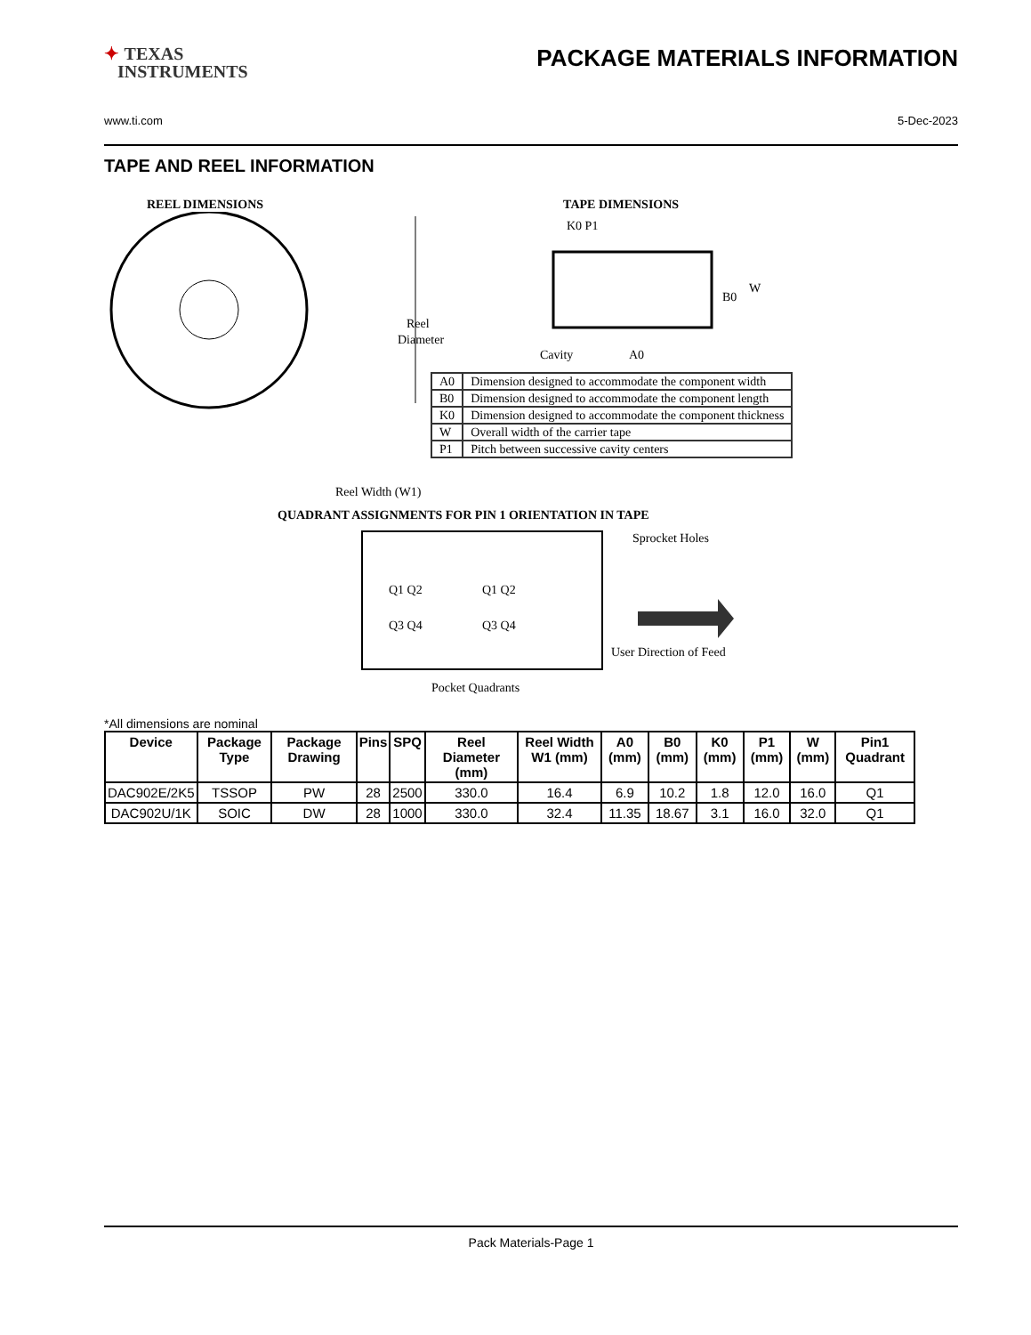✦ TEXAS
INSTRUMENTS
PACKAGE MATERIALS INFORMATION
www.ti.com 5-Dec-2023
TAPE AND REEL INFORMATION
REEL DIMENSIONS TAPE DIMENSIONS
Reel
Diameter
K0 P1
B0
W
Cavity
A0
| A0 | Dimension designed to accommodate the component width |
| B0 | Dimension designed to accommodate the component length |
| K0 | Dimension designed to accommodate the component thickness |
| W | Overall width of the carrier tape |
| P1 | Pitch between successive cavity centers |
Reel Width (W1)
QUADRANT ASSIGNMENTS FOR PIN 1 ORIENTATION IN TAPE
Q1 Q2
Q1 Q2
Q3 Q4
Q3 Q4
Sprocket Holes
User Direction of Feed
Pocket Quadrants
*All dimensions are nominal
| Device | Package Type | Package Drawing | Pins | SPQ | Reel Diameter (mm) | Reel Width W1 (mm) | A0 (mm) | B0 (mm) | K0 (mm) | P1 (mm) | W (mm) | Pin1 Quadrant |
| --- | --- | --- | --- | --- | --- | --- | --- | --- | --- | --- | --- | --- |
| DAC902E/2K5 | TSSOP | PW | 28 | 2500 | 330.0 | 16.4 | 6.9 | 10.2 | 1.8 | 12.0 | 16.0 | Q1 |
| DAC902U/1K | SOIC | DW | 28 | 1000 | 330.0 | 32.4 | 11.35 | 18.67 | 3.1 | 16.0 | 32.0 | Q1 |
Pack Materials-Page 1